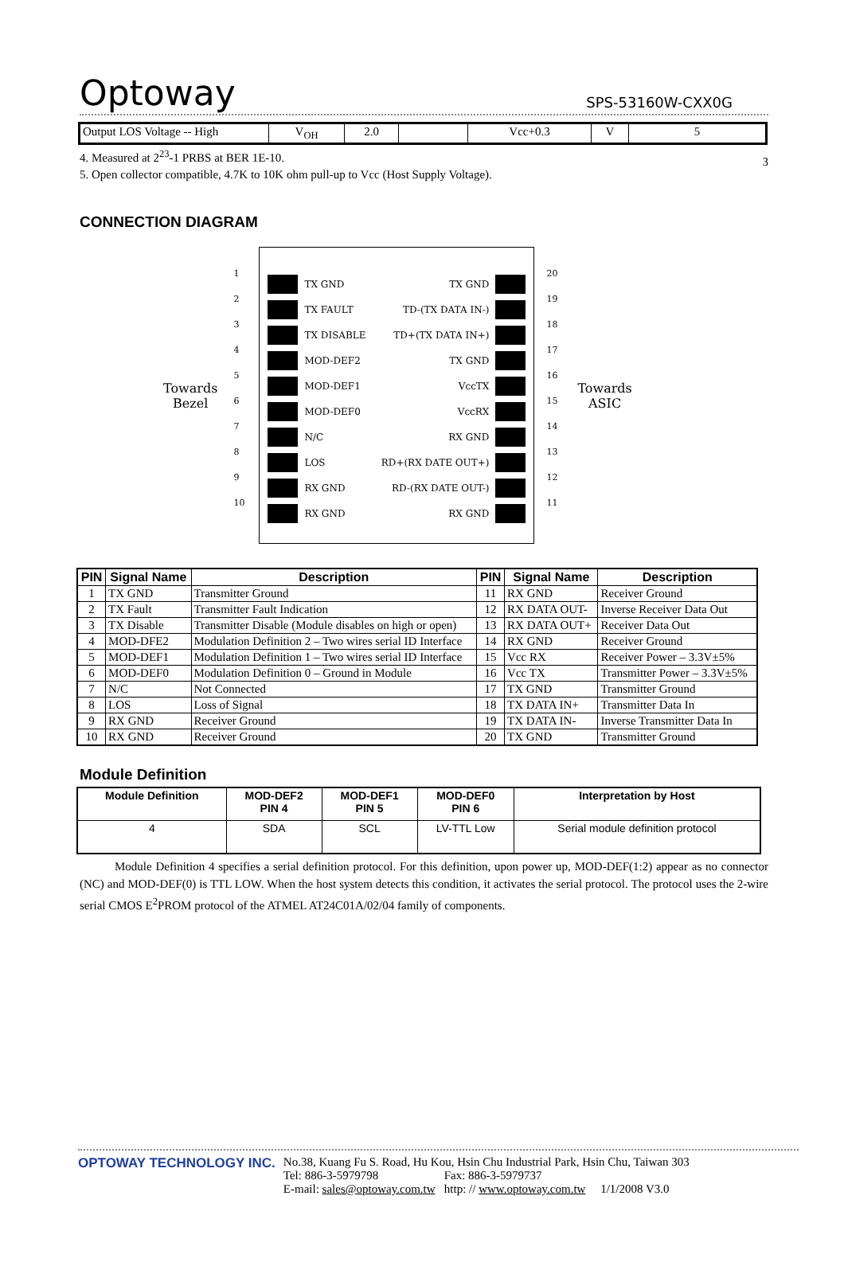Optoway SPS-53160W-CXX0G
3
| Output LOS Voltage -- High | V<sub>OH</sub> | 2.0 | | Vcc+0.3 | V | 5 |
4. Measured at 2<sup>23</sup>-1 PRBS at BER 1E-10.
5. Open collector compatible, 4.7K to 10K ohm pull-up to Vcc (Host Supply Voltage).
CONNECTION DIAGRAM
Towards
Bezel
1
2
3
4
5
6
7
8
9
10
TX GND
TX FAULT
TX DISABLE
MOD-DEF2
MOD-DEF1
MOD-DEF0
N/C
LOS
RX GND
RX GND
TX GND
TD-(TX DATA IN-)
TD+(TX DATA IN+)
TX GND
VccTX
VccRX
RX GND
RD+(RX DATE OUT+)
RD-(RX DATE OUT-)
RX GND
20
19
18
17
16
15
14
13
12
11
Towards
ASIC
| PIN | Signal Name | Description | PIN | Signal Name | Description |
| --- | --- | --- | --- | --- | --- |
| 1 | TX GND | Transmitter Ground | 11 | RX GND | Receiver Ground |
| 2 | TX Fault | Transmitter Fault Indication | 12 | RX DATA OUT- | Inverse Receiver Data Out |
| 3 | TX Disable | Transmitter Disable (Module disables on high or open) | 13 | RX DATA OUT+ | Receiver Data Out |
| 4 | MOD-DFE2 | Modulation Definition 2 – Two wires serial ID Interface | 14 | RX GND | Receiver Ground |
| 5 | MOD-DEF1 | Modulation Definition 1 – Two wires serial ID Interface | 15 | Vcc RX | Receiver Power – 3.3V±5% |
| 6 | MOD-DEF0 | Modulation Definition 0 – Ground in Module | 16 | Vcc TX | Transmitter Power – 3.3V±5% |
| 7 | N/C | Not Connected | 17 | TX GND | Transmitter Ground |
| 8 | LOS | Loss of Signal | 18 | TX DATA IN+ | Transmitter Data In |
| 9 | RX GND | Receiver Ground | 19 | TX DATA IN- | Inverse Transmitter Data In |
| 10 | RX GND | Receiver Ground | 20 | TX GND | Transmitter Ground |
Module Definition
| Module Definition | MOD-DEF2 PIN 4 | MOD-DEF1 PIN 5 | MOD-DEF0 PIN 6 | Interpretation by Host |
| --- | --- | --- | --- | --- |
| 4 | SDA | SCL | LV-TTL Low | Serial module definition protocol |
Module Definition 4 specifies a serial definition protocol. For this definition, upon power up, MOD-DEF(1:2) appear as no connector (NC) and MOD-DEF(0) is TTL LOW. When the host system detects this condition, it activates the serial protocol. The protocol uses the 2-wire serial CMOS E<sup>2</sup>PROM protocol of the ATMEL AT24C01A/02/04 family of components.
OPTOWAY TECHNOLOGY INC. No.38, Kuang Fu S. Road, Hu Kou, Hsin Chu Industrial Park, Hsin Chu, Taiwan 303
Tel: 886-3-5979798 Fax: 886-3-5979737
E-mail: sales@optoway.com.tw http: // www.optoway.com.tw 1/1/2008 V3.0